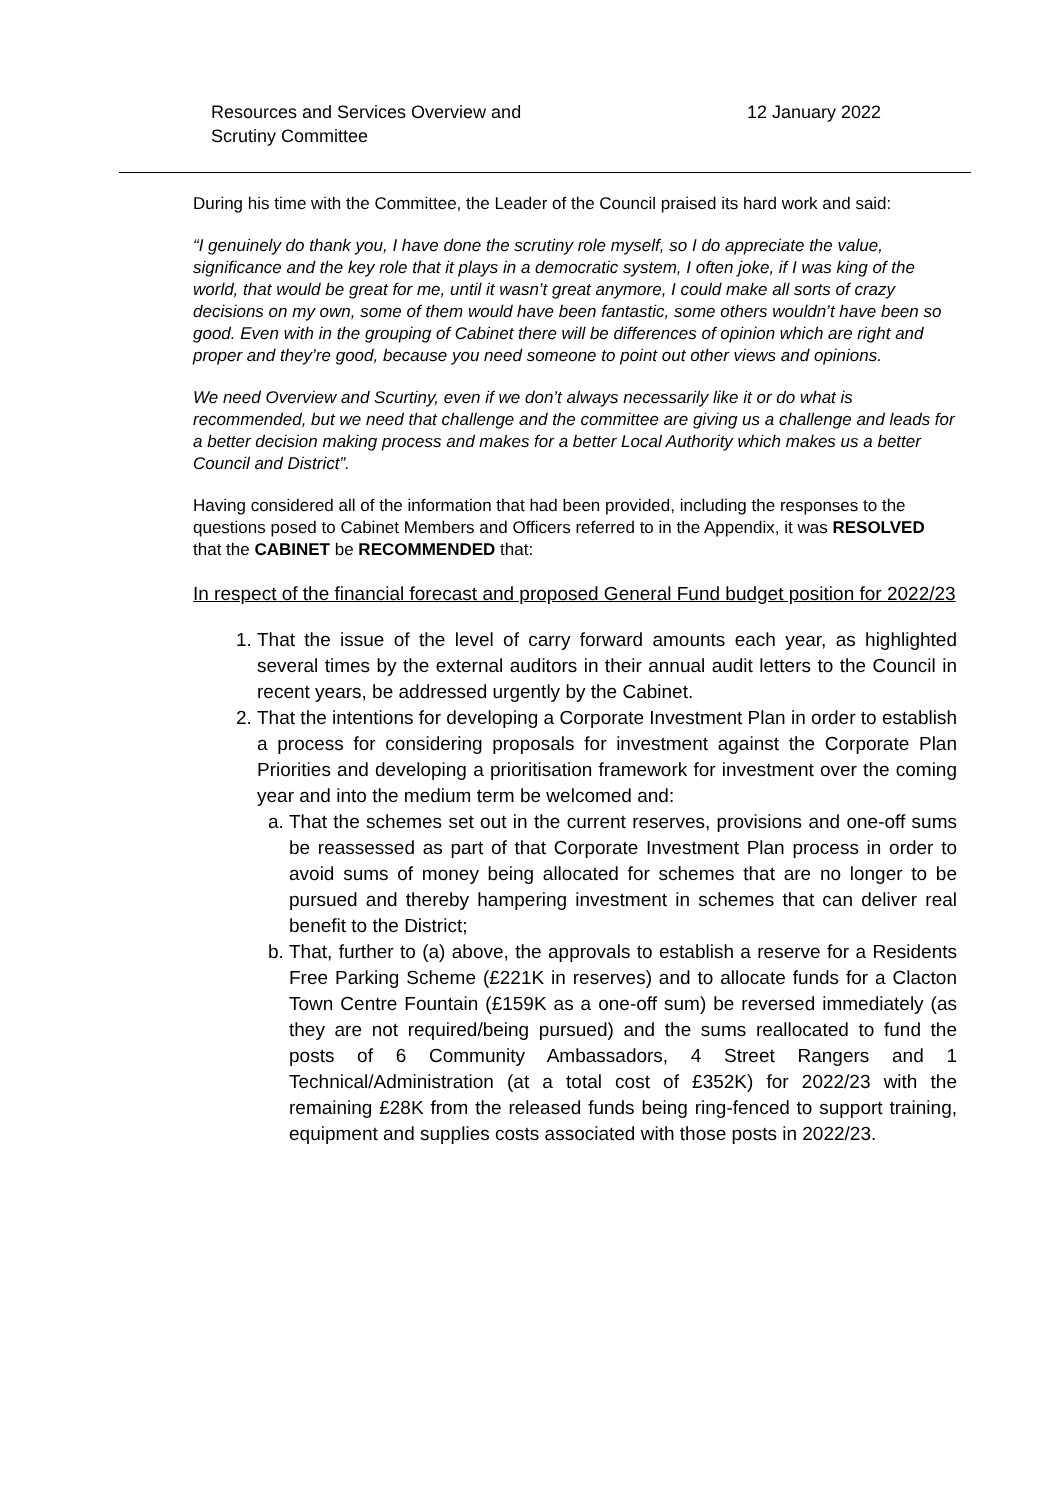Resources and Services Overview and
Scrutiny Committee
12 January 2022
During his time with the Committee, the Leader of the Council praised its hard work and said:
“I genuinely do thank you, I have done the scrutiny role myself, so I do appreciate the value, significance and the key role that it plays in a democratic system, I often joke, if I was king of the world, that would be great for me, until it wasn’t great anymore, I could make all sorts of crazy decisions on my own, some of them would have been fantastic, some others wouldn’t have been so good. Even with in the grouping of Cabinet there will be differences of opinion which are right and proper and they’re good, because you need someone to point out other views and opinions.
We need Overview and Scurtiny, even if we don’t always necessarily like it or do what is recommended, but we need that challenge and the committee are giving us a challenge and leads for a better decision making process and makes for a better Local Authority which makes us a better Council and District”.
Having considered all of the information that had been provided, including the responses to the questions posed to Cabinet Members and Officers referred to in the Appendix, it was RESOLVED that the CABINET be RECOMMENDED that:
In respect of the financial forecast and proposed General Fund budget position for 2022/23
1. That the issue of the level of carry forward amounts each year, as highlighted several times by the external auditors in their annual audit letters to the Council in recent years, be addressed urgently by the Cabinet.
2. That the intentions for developing a Corporate Investment Plan in order to establish a process for considering proposals for investment against the Corporate Plan Priorities and developing a prioritisation framework for investment over the coming year and into the medium term be welcomed and:
a. That the schemes set out in the current reserves, provisions and one-off sums be reassessed as part of that Corporate Investment Plan process in order to avoid sums of money being allocated for schemes that are no longer to be pursued and thereby hampering investment in schemes that can deliver real benefit to the District;
b. That, further to (a) above, the approvals to establish a reserve for a Residents Free Parking Scheme (£221K in reserves) and to allocate funds for a Clacton Town Centre Fountain (£159K as a one-off sum) be reversed immediately (as they are not required/being pursued) and the sums reallocated to fund the posts of 6 Community Ambassadors, 4 Street Rangers and 1 Technical/Administration (at a total cost of £352K) for 2022/23 with the remaining £28K from the released funds being ring-fenced to support training, equipment and supplies costs associated with those posts in 2022/23.